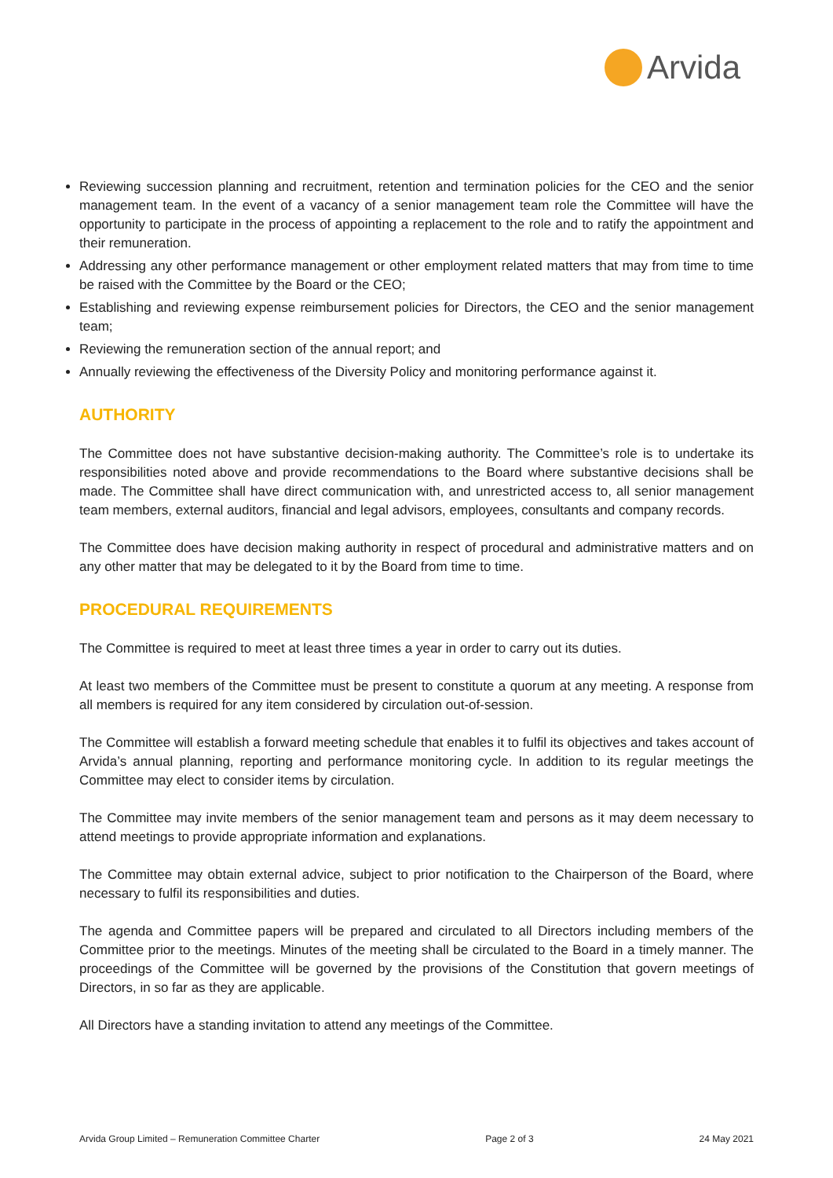Arvida
Reviewing succession planning and recruitment, retention and termination policies for the CEO and the senior management team. In the event of a vacancy of a senior management team role the Committee will have the opportunity to participate in the process of appointing a replacement to the role and to ratify the appointment and their remuneration.
Addressing any other performance management or other employment related matters that may from time to time be raised with the Committee by the Board or the CEO;
Establishing and reviewing expense reimbursement policies for Directors, the CEO and the senior management team;
Reviewing the remuneration section of the annual report; and
Annually reviewing the effectiveness of the Diversity Policy and monitoring performance against it.
AUTHORITY
The Committee does not have substantive decision-making authority. The Committee’s role is to undertake its responsibilities noted above and provide recommendations to the Board where substantive decisions shall be made. The Committee shall have direct communication with, and unrestricted access to, all senior management team members, external auditors, financial and legal advisors, employees, consultants and company records.
The Committee does have decision making authority in respect of procedural and administrative matters and on any other matter that may be delegated to it by the Board from time to time.
PROCEDURAL REQUIREMENTS
The Committee is required to meet at least three times a year in order to carry out its duties.
At least two members of the Committee must be present to constitute a quorum at any meeting. A response from all members is required for any item considered by circulation out-of-session.
The Committee will establish a forward meeting schedule that enables it to fulfil its objectives and takes account of Arvida’s annual planning, reporting and performance monitoring cycle. In addition to its regular meetings the Committee may elect to consider items by circulation.
The Committee may invite members of the senior management team and persons as it may deem necessary to attend meetings to provide appropriate information and explanations.
The Committee may obtain external advice, subject to prior notification to the Chairperson of the Board, where necessary to fulfil its responsibilities and duties.
The agenda and Committee papers will be prepared and circulated to all Directors including members of the Committee prior to the meetings. Minutes of the meeting shall be circulated to the Board in a timely manner. The proceedings of the Committee will be governed by the provisions of the Constitution that govern meetings of Directors, in so far as they are applicable.
All Directors have a standing invitation to attend any meetings of the Committee.
Arvida Group Limited – Remuneration Committee Charter Page 2 of 3 24 May 2021